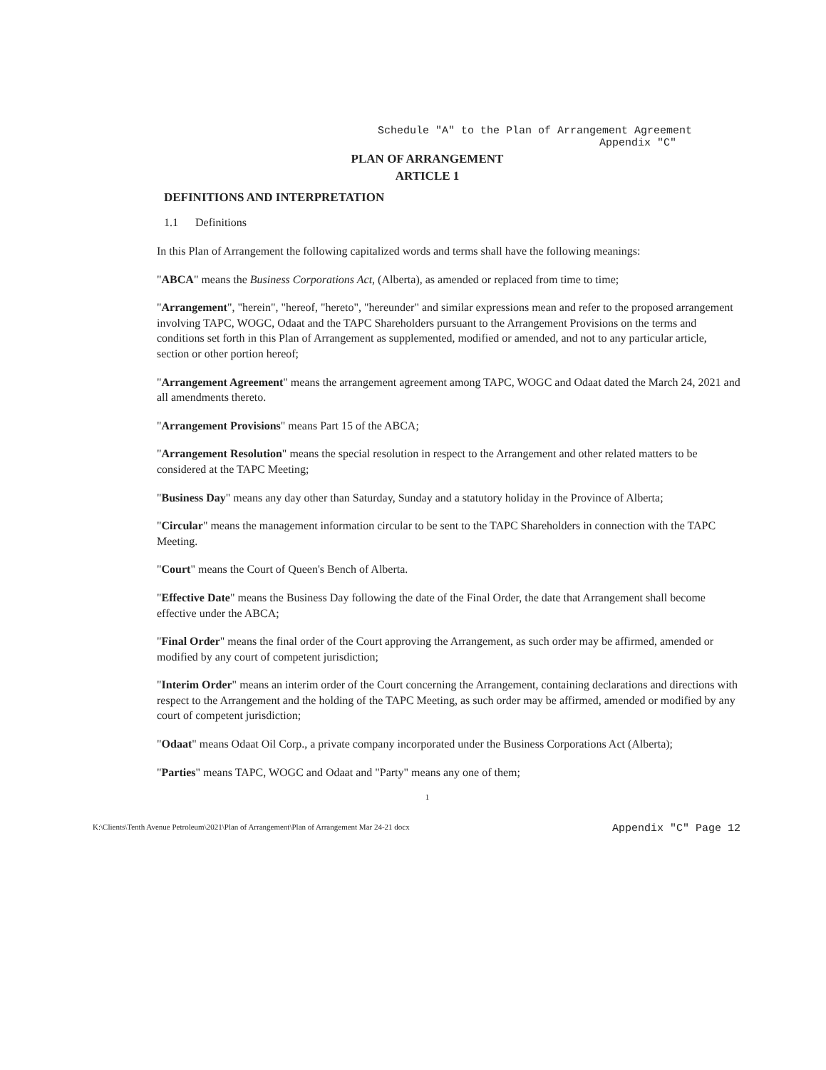Schedule "A" to the Plan of Arrangement Agreement
Appendix "C"
PLAN OF ARRANGEMENT
ARTICLE 1
DEFINITIONS AND INTERPRETATION
1.1 Definitions
In this Plan of Arrangement the following capitalized words and terms shall have the following meanings:
"ABCA" means the Business Corporations Act, (Alberta), as amended or replaced from time to time;
"Arrangement", "herein", "hereof, "hereto", "hereunder" and similar expressions mean and refer to the proposed arrangement involving TAPC, WOGC, Odaat and the TAPC Shareholders pursuant to the Arrangement Provisions on the terms and conditions set forth in this Plan of Arrangement as supplemented, modified or amended, and not to any particular article, section or other portion hereof;
"Arrangement Agreement" means the arrangement agreement among TAPC, WOGC and Odaat dated the March 24, 2021 and all amendments thereto.
"Arrangement Provisions" means Part 15 of the ABCA;
"Arrangement Resolution" means the special resolution in respect to the Arrangement and other related matters to be considered at the TAPC Meeting;
"Business Day" means any day other than Saturday, Sunday and a statutory holiday in the Province of Alberta;
"Circular" means the management information circular to be sent to the TAPC Shareholders in connection with the TAPC Meeting.
"Court" means the Court of Queen's Bench of Alberta.
"Effective Date" means the Business Day following the date of the Final Order, the date that Arrangement shall become effective under the ABCA;
"Final Order" means the final order of the Court approving the Arrangement, as such order may be affirmed, amended or modified by any court of competent jurisdiction;
"Interim Order" means an interim order of the Court concerning the Arrangement, containing declarations and directions with respect to the Arrangement and the holding of the TAPC Meeting, as such order may be affirmed, amended or modified by any court of competent jurisdiction;
"Odaat" means Odaat Oil Corp., a private company incorporated under the Business Corporations Act (Alberta);
"Parties" means TAPC, WOGC and Odaat and "Party" means any one of them;
1
K:\Clients\Tenth Avenue Petroleum\2021\Plan of Arrangement\Plan of Arrangement Mar 24-21 docx Appendix "C" Page 12